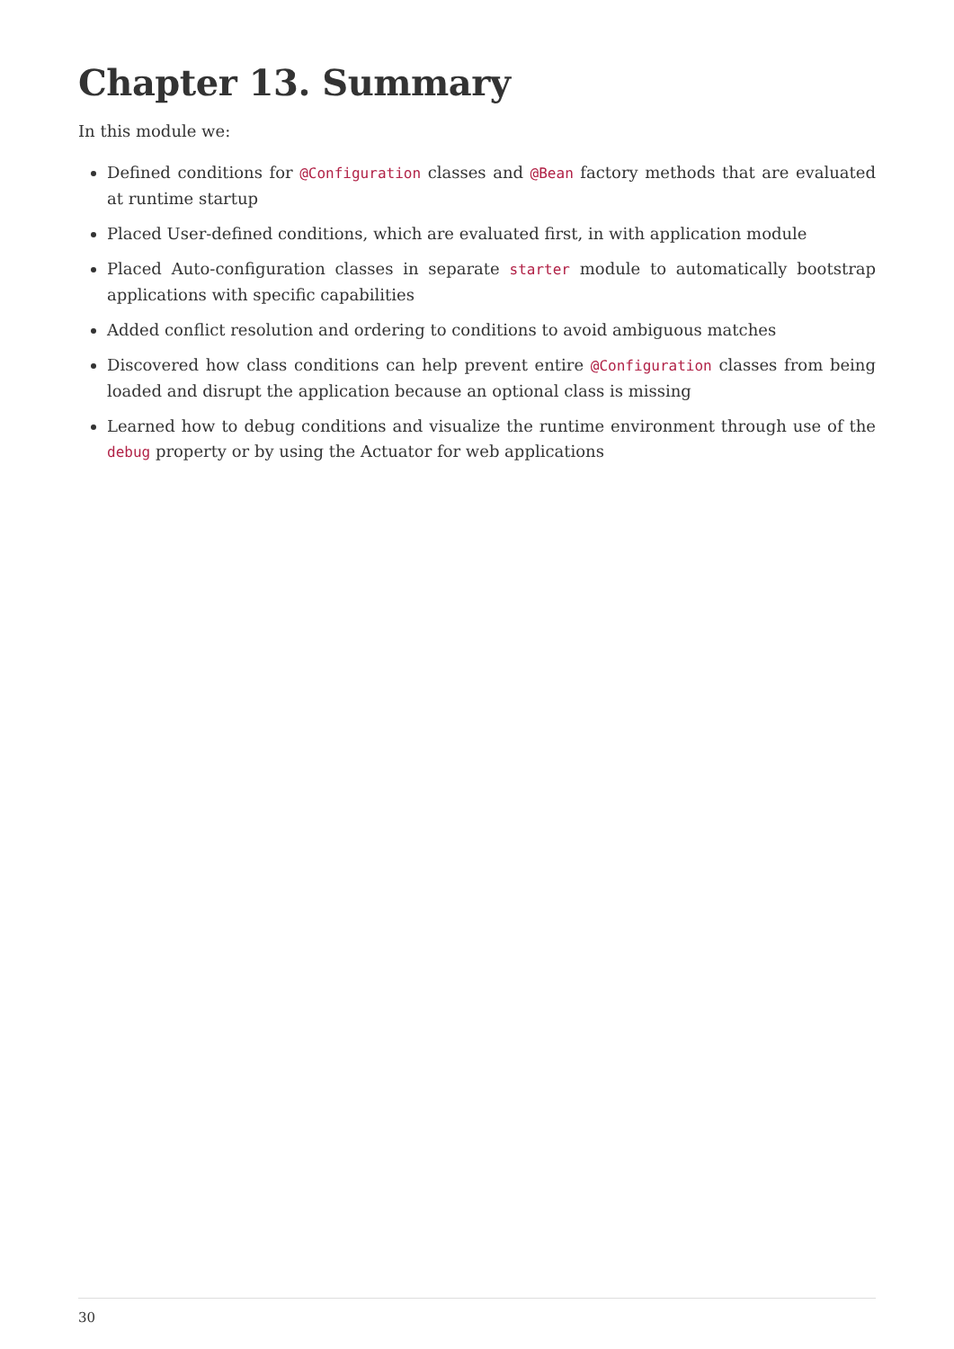Chapter 13. Summary
In this module we:
Defined conditions for @Configuration classes and @Bean factory methods that are evaluated at runtime startup
Placed User-defined conditions, which are evaluated first, in with application module
Placed Auto-configuration classes in separate starter module to automatically bootstrap applications with specific capabilities
Added conflict resolution and ordering to conditions to avoid ambiguous matches
Discovered how class conditions can help prevent entire @Configuration classes from being loaded and disrupt the application because an optional class is missing
Learned how to debug conditions and visualize the runtime environment through use of the debug property or by using the Actuator for web applications
30